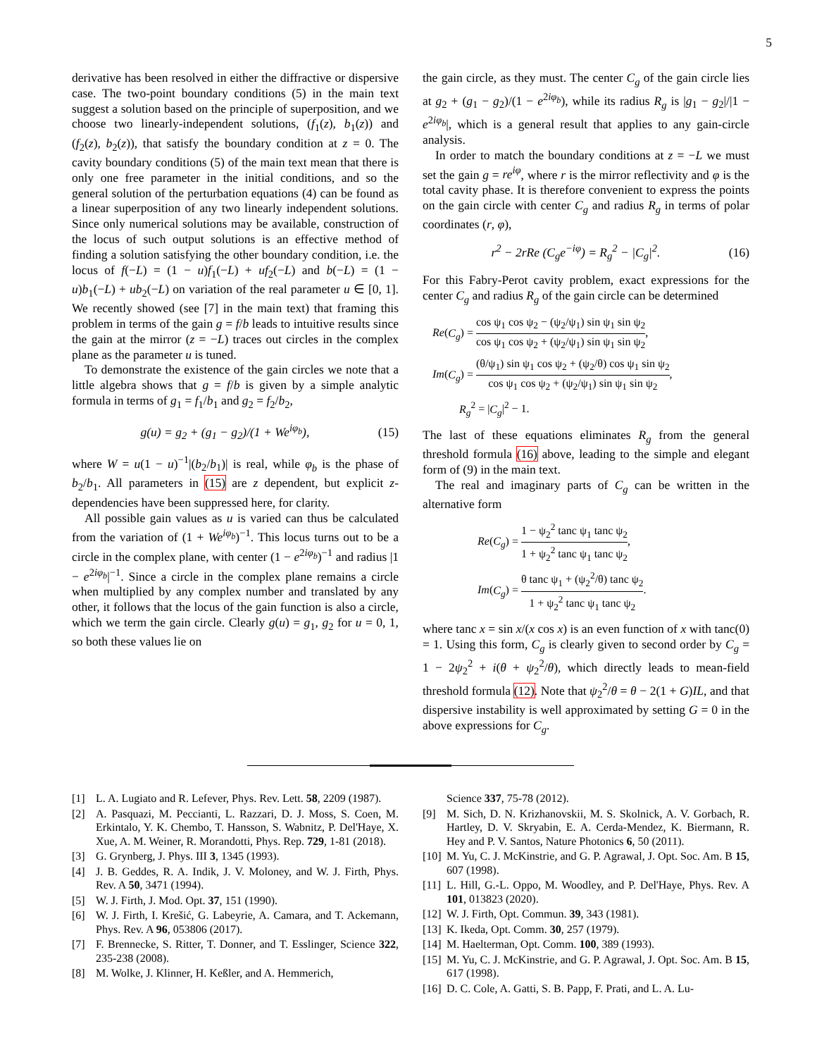5
derivative has been resolved in either the diffractive or dispersive case. The two-point boundary conditions (5) in the main text suggest a solution based on the principle of superposition, and we choose two linearly-independent solutions, (f<sub>1</sub>(z), b<sub>1</sub>(z)) and (f<sub>2</sub>(z), b<sub>2</sub>(z)), that satisfy the boundary condition at z = 0. The cavity boundary conditions (5) of the main text mean that there is only one free parameter in the initial conditions, and so the general solution of the perturbation equations (4) can be found as a linear superposition of any two linearly independent solutions. Since only numerical solutions may be available, construction of the locus of such output solutions is an effective method of finding a solution satisfying the other boundary condition, i.e. the locus of f(−L) = (1 − u)f<sub>1</sub>(−L) + uf<sub>2</sub>(−L) and b(−L) = (1 − u)b<sub>1</sub>(−L) + ub<sub>2</sub>(−L) on variation of the real parameter u ∈ [0, 1]. We recently showed (see [7] in the main text) that framing this problem in terms of the gain g = f/b leads to intuitive results since the gain at the mirror (z = −L) traces out circles in the complex plane as the parameter u is tuned.
To demonstrate the existence of the gain circles we note that a little algebra shows that g = f/b is given by a simple analytic formula in terms of g<sub>1</sub> = f<sub>1</sub>/b<sub>1</sub> and g<sub>2</sub> = f<sub>2</sub>/b<sub>2</sub>,
g(u) = g<sub>2</sub> + (g<sub>1</sub> − g<sub>2</sub>)/(1 + We<sup>iφ<sub>b</sub></sup>), (15)
where W = u(1 − u)<sup>−1</sup>|(b<sub>2</sub>/b<sub>1</sub>)| is real, while φ<sub>b</sub> is the phase of b<sub>2</sub>/b<sub>1</sub>. All parameters in (15) are z dependent, but explicit z-dependencies have been suppressed here, for clarity.
All possible gain values as u is varied can thus be calculated from the variation of (1 + We<sup>iφ<sub>b</sub></sup>)<sup>−1</sup>. This locus turns out to be a circle in the complex plane, with center (1 − e<sup>2iφ<sub>b</sub></sup>)<sup>−1</sup> and radius |1 − e<sup>2iφ<sub>b</sub></sup>|<sup>−1</sup>. Since a circle in the complex plane remains a circle when multiplied by any complex number and translated by any other, it follows that the locus of the gain function is also a circle, which we term the gain circle. Clearly g(u) = g<sub>1</sub>, g<sub>2</sub> for u = 0, 1, so both these values lie on
the gain circle, as they must. The center C<sub>g</sub> of the gain circle lies at g<sub>2</sub> + (g<sub>1</sub> − g<sub>2</sub>)/(1 − e<sup>2iφ<sub>b</sub></sup>), while its radius R<sub>g</sub> is |g<sub>1</sub> − g<sub>2</sub>|/|1 − e<sup>2iφ<sub>b</sub></sup>|, which is a general result that applies to any gain-circle analysis.
In order to match the boundary conditions at z = −L we must set the gain g = re<sup>iφ</sup>, where r is the mirror reflectivity and φ is the total cavity phase. It is therefore convenient to express the points on the gain circle with center C<sub>g</sub> and radius R<sub>g</sub> in terms of polar coordinates (r, φ),
r<sup>2</sup> − 2rRe (C<sub>g</sub>e<sup>−iφ</sup>) = R<sub>g</sub><sup>2</sup> − |C<sub>g</sub>|<sup>2</sup>. (16)
For this Fabry-Perot cavity problem, exact expressions for the center C<sub>g</sub> and radius R<sub>g</sub> of the gain circle can be determined
Re(C<sub>g</sub>) = cos ψ<sub>1</sub> cos ψ<sub>2</sub> − (ψ<sub>2</sub>/ψ<sub>1</sub>) sin ψ<sub>1</sub> sin ψ<sub>2</sub> cos ψ<sub>1</sub> cos ψ<sub>2</sub> + (ψ<sub>2</sub>/ψ<sub>1</sub>) sin ψ<sub>1</sub> sin ψ<sub>2</sub>,
Im(C<sub>g</sub>) = (θ/ψ<sub>1</sub>) sin ψ<sub>1</sub> cos ψ<sub>2</sub> + (ψ<sub>2</sub>/θ) cos ψ<sub>1</sub> sin ψ<sub>2</sub> cos ψ<sub>1</sub> cos ψ<sub>2</sub> + (ψ<sub>2</sub>/ψ<sub>1</sub>) sin ψ<sub>1</sub> sin ψ<sub>2</sub>,
R<sub>g</sub><sup>2</sup> = |C<sub>g</sub>|<sup>2</sup> − 1.
The last of these equations eliminates R<sub>g</sub> from the general threshold formula (16) above, leading to the simple and elegant form of (9) in the main text.
The real and imaginary parts of C<sub>g</sub> can be written in the alternative form
Re(C<sub>g</sub>) = 1 − ψ<sub>2</sub><sup>2</sup> tanc ψ<sub>1</sub> tanc ψ<sub>2</sub> 1 + ψ<sub>2</sub><sup>2</sup> tanc ψ<sub>1</sub> tanc ψ<sub>2</sub>,
Im(C<sub>g</sub>) = θ tanc ψ<sub>1</sub> + (ψ<sub>2</sub><sup>2</sup>/θ) tanc ψ<sub>2</sub> 1 + ψ<sub>2</sub><sup>2</sup> tanc ψ<sub>1</sub> tanc ψ<sub>2</sub>.
where tanc x = sin x/(x cos x) is an even function of x with tanc(0) = 1. Using this form, C<sub>g</sub> is clearly given to second order by C<sub>g</sub> = 1 − 2ψ<sub>2</sub><sup>2</sup> + i(θ + ψ<sub>2</sub><sup>2</sup>/θ), which directly leads to mean-field threshold formula (12). Note that ψ<sub>2</sub><sup>2</sup>/θ = θ − 2(1 + G)IL, and that dispersive instability is well approximated by setting G = 0 in the above expressions for C<sub>g</sub>.
[1] L. A. Lugiato and R. Lefever, Phys. Rev. Lett. 58, 2209 (1987).
[2] A. Pasquazi, M. Peccianti, L. Razzari, D. J. Moss, S. Coen, M. Erkintalo, Y. K. Chembo, T. Hansson, S. Wabnitz, P. Del'Haye, X. Xue, A. M. Weiner, R. Morandotti, Phys. Rep. 729, 1-81 (2018).
[3] G. Grynberg, J. Phys. III 3, 1345 (1993).
[4] J. B. Geddes, R. A. Indik, J. V. Moloney, and W. J. Firth, Phys. Rev. A 50, 3471 (1994).
[5] W. J. Firth, J. Mod. Opt. 37, 151 (1990).
[6] W. J. Firth, I. Krešić, G. Labeyrie, A. Camara, and T. Ackemann, Phys. Rev. A 96, 053806 (2017).
[7] F. Brennecke, S. Ritter, T. Donner, and T. Esslinger, Science 322, 235-238 (2008).
[8] M. Wolke, J. Klinner, H. Keßler, and A. Hemmerich,
Science 337, 75-78 (2012).
[9] M. Sich, D. N. Krizhanovskii, M. S. Skolnick, A. V. Gorbach, R. Hartley, D. V. Skryabin, E. A. Cerda-Mendez, K. Biermann, R. Hey and P. V. Santos, Nature Photonics 6, 50 (2011).
[10] M. Yu, C. J. McKinstrie, and G. P. Agrawal, J. Opt. Soc. Am. B 15, 607 (1998).
[11] L. Hill, G.-L. Oppo, M. Woodley, and P. Del'Haye, Phys. Rev. A 101, 013823 (2020).
[12] W. J. Firth, Opt. Commun. 39, 343 (1981).
[13] K. Ikeda, Opt. Comm. 30, 257 (1979).
[14] M. Haelterman, Opt. Comm. 100, 389 (1993).
[15] M. Yu, C. J. McKinstrie, and G. P. Agrawal, J. Opt. Soc. Am. B 15, 617 (1998).
[16] D. C. Cole, A. Gatti, S. B. Papp, F. Prati, and L. A. Lu-